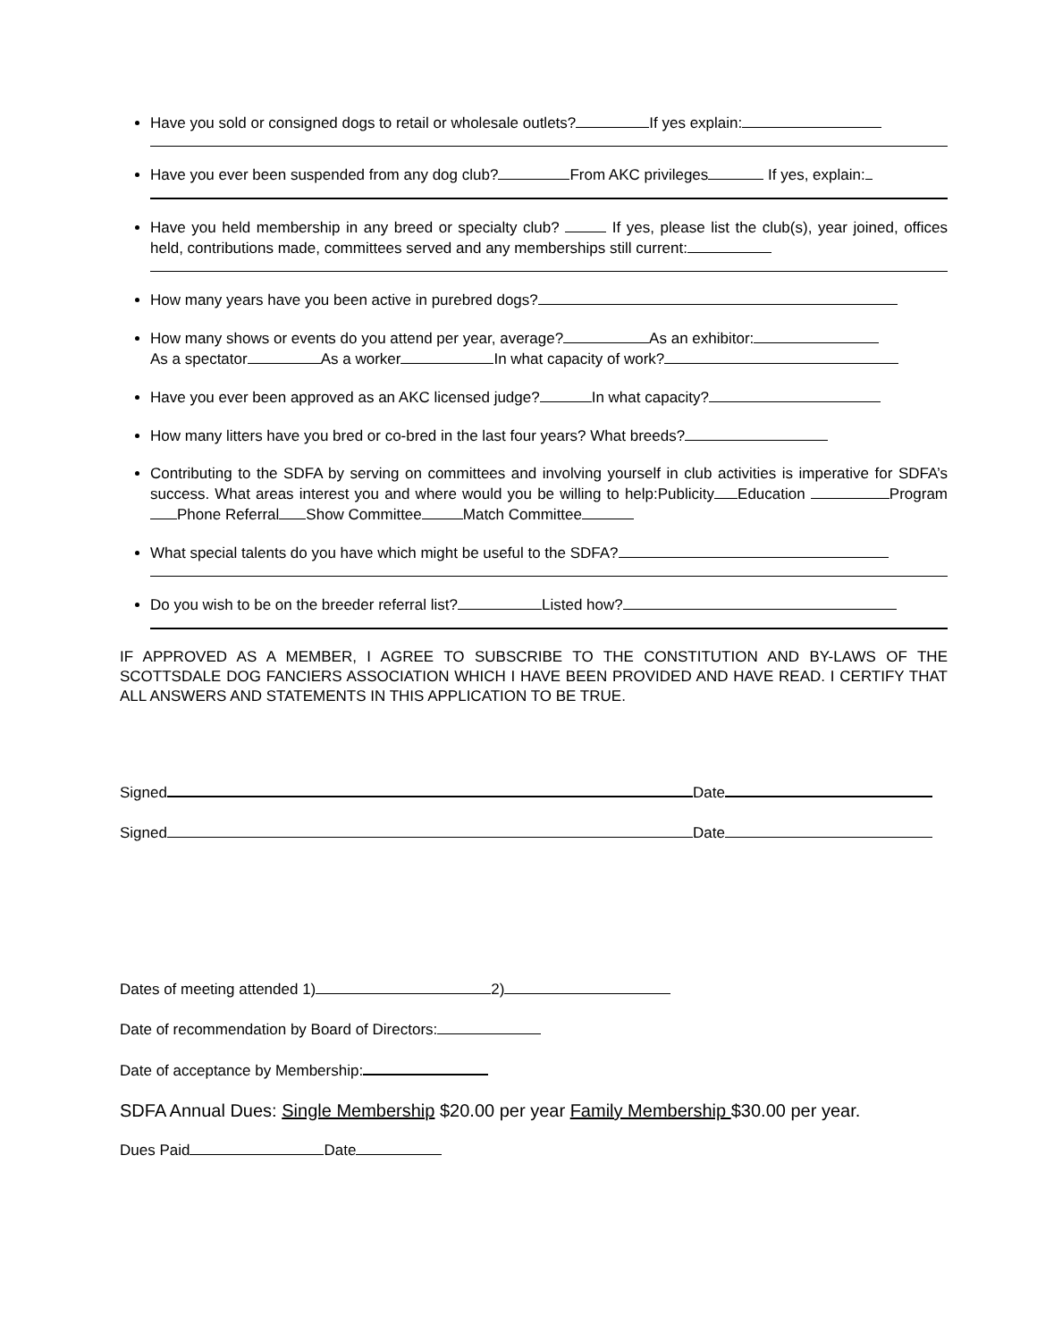Have you sold or consigned dogs to retail or wholesale outlets? If yes explain:
Have you ever been suspended from any dog club? From AKC privileges If yes, explain:
Have you held membership in any breed or specialty club? If yes, please list the club(s), year joined, offices held, contributions made, committees served and any memberships still current:
How many years have you been active in purebred dogs?
How many shows or events do you attend per year, average? As an exhibitor:
As a spectator As a worker In what capacity of work?
Have you ever been approved as an AKC licensed judge? In what capacity?
How many litters have you bred or co-bred in the last four years? What breeds?
Contributing to the SDFA by serving on committees and involving yourself in club activities is imperative for SDFA’s success. What areas interest you and where would you be willing to help:Publicity Education Program Phone Referral Show Committee Match Committee
What special talents do you have which might be useful to the SDFA?
Do you wish to be on the breeder referral list? Listed how?
IF APPROVED AS A MEMBER, I AGREE TO SUBSCRIBE TO THE CONSTITUTION AND BY-LAWS OF THE SCOTTSDALE DOG FANCIERS ASSOCIATION WHICH I HAVE BEEN PROVIDED AND HAVE READ. I CERTIFY THAT ALL ANSWERS AND STATEMENTS IN THIS APPLICATION TO BE TRUE.
Signed Date
Signed Date
Dates of meeting attended 1) 2)
Date of recommendation by Board of Directors:
Date of acceptance by Membership:
SDFA Annual Dues: Single Membership $20.00 per year Family Membership $30.00 per year.
Dues Paid Date